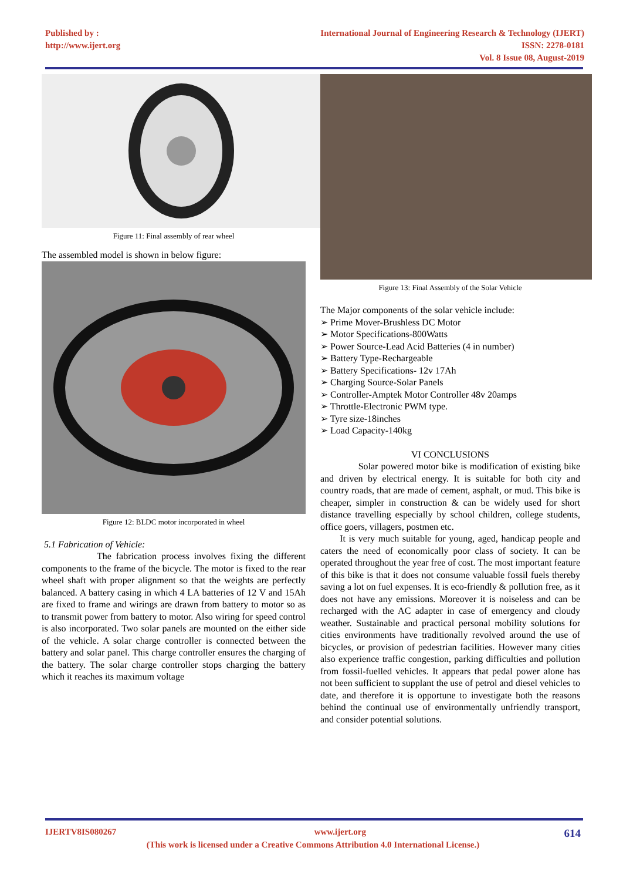Published by :
http://www.ijert.org
International Journal of Engineering Research & Technology (IJERT)
ISSN: 2278-0181
Vol. 8 Issue 08, August-2019
Figure 11: Final assembly of rear wheel
The assembled model is shown in below figure:
Figure 12: BLDC motor incorporated in wheel
5.1 Fabrication of Vehicle:
The fabrication process involves fixing the different components to the frame of the bicycle. The motor is fixed to the rear wheel shaft with proper alignment so that the weights are perfectly balanced. A battery casing in which 4 LA batteries of 12 V and 15Ah are fixed to frame and wirings are drawn from battery to motor so as to transmit power from battery to motor. Also wiring for speed control is also incorporated. Two solar panels are mounted on the either side of the vehicle. A solar charge controller is connected between the battery and solar panel. This charge controller ensures the charging of the battery. The solar charge controller stops charging the battery which it reaches its maximum voltage
Figure 13: Final Assembly of the Solar Vehicle
The Major components of the solar vehicle include:
➢ Prime Mover-Brushless DC Motor
➢ Motor Specifications-800Watts
➢ Power Source-Lead Acid Batteries (4 in number)
➢ Battery Type-Rechargeable
➢ Battery Specifications- 12v 17Ah
➢ Charging Source-Solar Panels
➢ Controller-Amptek Motor Controller 48v 20amps
➢ Throttle-Electronic PWM type.
➢ Tyre size-18inches
➢ Load Capacity-140kg
VI CONCLUSIONS
Solar powered motor bike is modification of existing bike and driven by electrical energy. It is suitable for both city and country roads, that are made of cement, asphalt, or mud. This bike is cheaper, simpler in construction & can be widely used for short distance travelling especially by school children, college students, office goers, villagers, postmen etc.
It is very much suitable for young, aged, handicap people and caters the need of economically poor class of society. It can be operated throughout the year free of cost. The most important feature of this bike is that it does not consume valuable fossil fuels thereby saving a lot on fuel expenses. It is eco-friendly & pollution free, as it does not have any emissions. Moreover it is noiseless and can be recharged with the AC adapter in case of emergency and cloudy weather. Sustainable and practical personal mobility solutions for cities environments have traditionally revolved around the use of bicycles, or provision of pedestrian facilities. However many cities also experience traffic congestion, parking difficulties and pollution from fossil-fuelled vehicles. It appears that pedal power alone has not been sufficient to supplant the use of petrol and diesel vehicles to date, and therefore it is opportune to investigate both the reasons behind the continual use of environmentally unfriendly transport, and consider potential solutions.
IJERTV8IS080267 www.ijert.org 614
(This work is licensed under a Creative Commons Attribution 4.0 International License.)